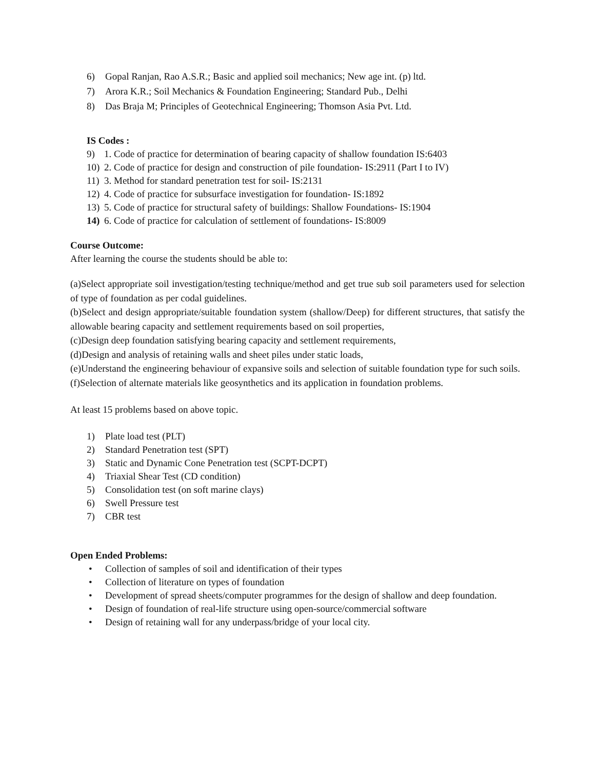6) Gopal Ranjan, Rao A.S.R.; Basic and applied soil mechanics; New age int. (p) ltd.
7) Arora K.R.; Soil Mechanics & Foundation Engineering; Standard Pub., Delhi
8) Das Braja M; Principles of Geotechnical Engineering; Thomson Asia Pvt. Ltd.
IS Codes :
9) 1. Code of practice for determination of bearing capacity of shallow foundation IS:6403
10) 2. Code of practice for design and construction of pile foundation- IS:2911 (Part I to IV)
11) 3. Method for standard penetration test for soil- IS:2131
12) 4. Code of practice for subsurface investigation for foundation- IS:1892
13) 5. Code of practice for structural safety of buildings: Shallow Foundations- IS:1904
14) 6. Code of practice for calculation of settlement of foundations- IS:8009
Course Outcome:
After learning the course the students should be able to:
(a)Select appropriate soil investigation/testing technique/method and get true sub soil parameters used for selection of type of foundation as per codal guidelines.
(b)Select and design appropriate/suitable foundation system (shallow/Deep) for different structures, that satisfy the allowable bearing capacity and settlement requirements based on soil properties,
(c)Design deep foundation satisfying bearing capacity and settlement requirements,
(d)Design and analysis of retaining walls and sheet piles under static loads,
(e)Understand the engineering behaviour of expansive soils and selection of suitable foundation type for such soils.
(f)Selection of alternate materials like geosynthetics and its application in foundation problems.
At least 15 problems based on above topic.
1) Plate load test (PLT)
2) Standard Penetration test (SPT)
3) Static and Dynamic Cone Penetration test (SCPT-DCPT)
4) Triaxial Shear Test (CD condition)
5) Consolidation test (on soft marine clays)
6) Swell Pressure test
7) CBR test
Open Ended Problems:
• Collection of samples of soil and identification of their types
• Collection of literature on types of foundation
• Development of spread sheets/computer programmes for the design of shallow and deep foundation.
• Design of foundation of real-life structure using open-source/commercial software
• Design of retaining wall for any underpass/bridge of your local city.